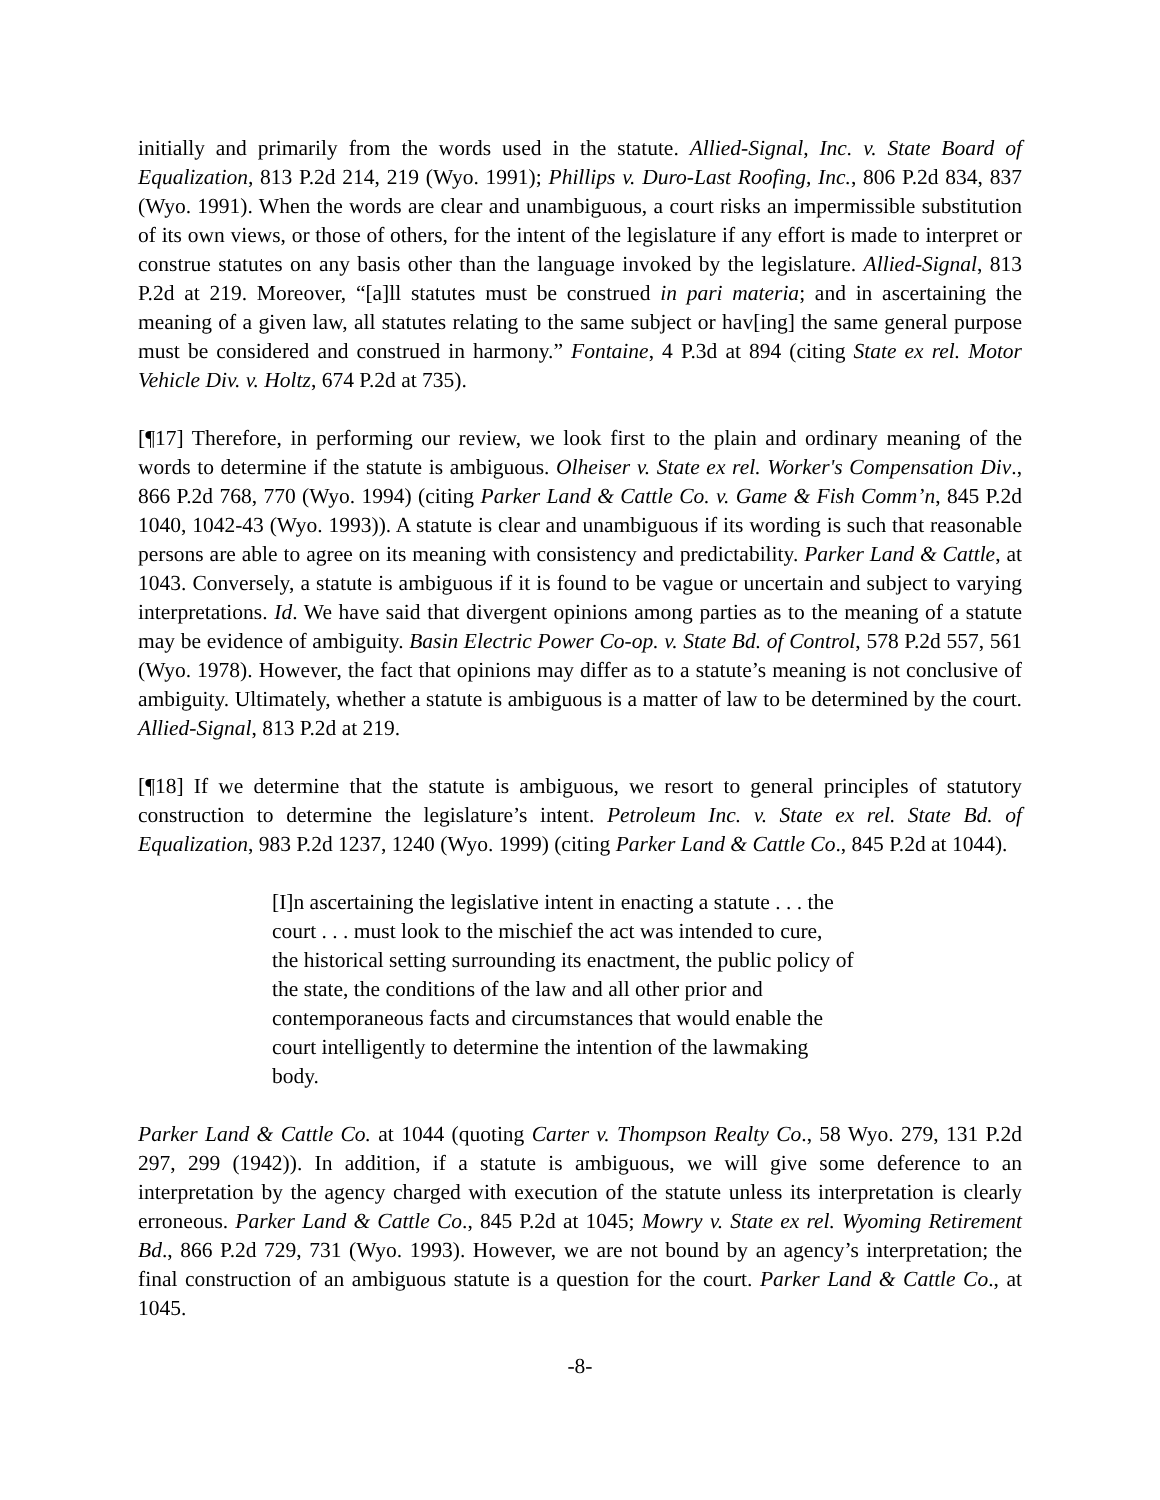initially and primarily from the words used in the statute. Allied-Signal, Inc. v. State Board of Equalization, 813 P.2d 214, 219 (Wyo. 1991); Phillips v. Duro-Last Roofing, Inc., 806 P.2d 834, 837 (Wyo. 1991). When the words are clear and unambiguous, a court risks an impermissible substitution of its own views, or those of others, for the intent of the legislature if any effort is made to interpret or construe statutes on any basis other than the language invoked by the legislature. Allied-Signal, 813 P.2d at 219. Moreover, “[a]ll statutes must be construed in pari materia; and in ascertaining the meaning of a given law, all statutes relating to the same subject or hav[ing] the same general purpose must be considered and construed in harmony.” Fontaine, 4 P.3d at 894 (citing State ex rel. Motor Vehicle Div. v. Holtz, 674 P.2d at 735).
[¶17] Therefore, in performing our review, we look first to the plain and ordinary meaning of the words to determine if the statute is ambiguous. Olheiser v. State ex rel. Worker's Compensation Div., 866 P.2d 768, 770 (Wyo. 1994) (citing Parker Land & Cattle Co. v. Game & Fish Comm’n, 845 P.2d 1040, 1042-43 (Wyo. 1993)). A statute is clear and unambiguous if its wording is such that reasonable persons are able to agree on its meaning with consistency and predictability. Parker Land & Cattle, at 1043. Conversely, a statute is ambiguous if it is found to be vague or uncertain and subject to varying interpretations. Id. We have said that divergent opinions among parties as to the meaning of a statute may be evidence of ambiguity. Basin Electric Power Co-op. v. State Bd. of Control, 578 P.2d 557, 561 (Wyo. 1978). However, the fact that opinions may differ as to a statute’s meaning is not conclusive of ambiguity. Ultimately, whether a statute is ambiguous is a matter of law to be determined by the court. Allied-Signal, 813 P.2d at 219.
[¶18] If we determine that the statute is ambiguous, we resort to general principles of statutory construction to determine the legislature’s intent. Petroleum Inc. v. State ex rel. State Bd. of Equalization, 983 P.2d 1237, 1240 (Wyo. 1999) (citing Parker Land & Cattle Co., 845 P.2d at 1044).
[I]n ascertaining the legislative intent in enacting a statute . . . the court . . . must look to the mischief the act was intended to cure, the historical setting surrounding its enactment, the public policy of the state, the conditions of the law and all other prior and contemporaneous facts and circumstances that would enable the court intelligently to determine the intention of the lawmaking body.
Parker Land & Cattle Co. at 1044 (quoting Carter v. Thompson Realty Co., 58 Wyo. 279, 131 P.2d 297, 299 (1942)). In addition, if a statute is ambiguous, we will give some deference to an interpretation by the agency charged with execution of the statute unless its interpretation is clearly erroneous. Parker Land & Cattle Co., 845 P.2d at 1045; Mowry v. State ex rel. Wyoming Retirement Bd., 866 P.2d 729, 731 (Wyo. 1993). However, we are not bound by an agency’s interpretation; the final construction of an ambiguous statute is a question for the court. Parker Land & Cattle Co., at 1045.
-8-